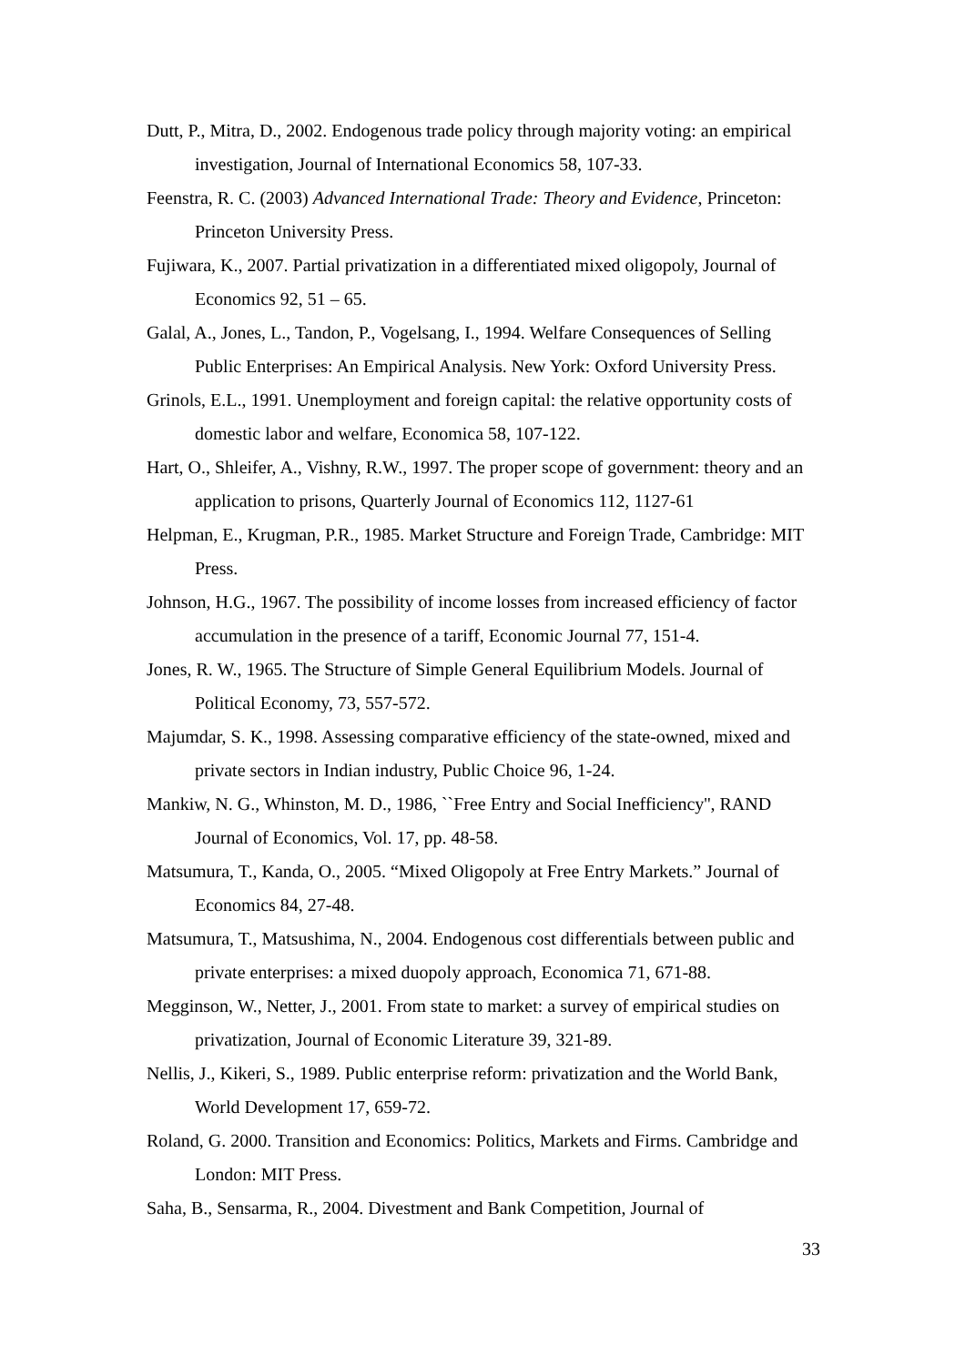Dutt, P., Mitra, D., 2002. Endogenous trade policy through majority voting: an empirical investigation, Journal of International Economics 58, 107-33.
Feenstra, R. C. (2003) Advanced International Trade: Theory and Evidence, Princeton: Princeton University Press.
Fujiwara, K., 2007. Partial privatization in a differentiated mixed oligopoly, Journal of Economics 92, 51 – 65.
Galal, A., Jones, L., Tandon, P., Vogelsang, I., 1994. Welfare Consequences of Selling Public Enterprises: An Empirical Analysis. New York: Oxford University Press.
Grinols, E.L., 1991. Unemployment and foreign capital: the relative opportunity costs of domestic labor and welfare, Economica 58, 107-122.
Hart, O., Shleifer, A., Vishny, R.W., 1997. The proper scope of government: theory and an application to prisons, Quarterly Journal of Economics 112, 1127-61
Helpman, E., Krugman, P.R., 1985. Market Structure and Foreign Trade, Cambridge: MIT Press.
Johnson, H.G., 1967. The possibility of income losses from increased efficiency of factor accumulation in the presence of a tariff, Economic Journal 77, 151-4.
Jones, R. W., 1965. The Structure of Simple General Equilibrium Models. Journal of Political Economy, 73, 557-572.
Majumdar, S. K., 1998. Assessing comparative efficiency of the state-owned, mixed and private sectors in Indian industry, Public Choice 96, 1-24.
Mankiw, N. G., Whinston, M. D., 1986, ``Free Entry and Social Inefficiency'', RAND Journal of Economics, Vol. 17, pp. 48-58.
Matsumura, T., Kanda, O., 2005. “Mixed Oligopoly at Free Entry Markets.” Journal of Economics 84, 27-48.
Matsumura, T., Matsushima, N., 2004. Endogenous cost differentials between public and private enterprises: a mixed duopoly approach, Economica 71, 671-88.
Megginson, W., Netter, J., 2001. From state to market: a survey of empirical studies on privatization, Journal of Economic Literature 39, 321-89.
Nellis, J., Kikeri, S., 1989. Public enterprise reform: privatization and the World Bank, World Development 17, 659-72.
Roland, G. 2000. Transition and Economics: Politics, Markets and Firms. Cambridge and London: MIT Press.
Saha, B., Sensarma, R., 2004. Divestment and Bank Competition, Journal of
33